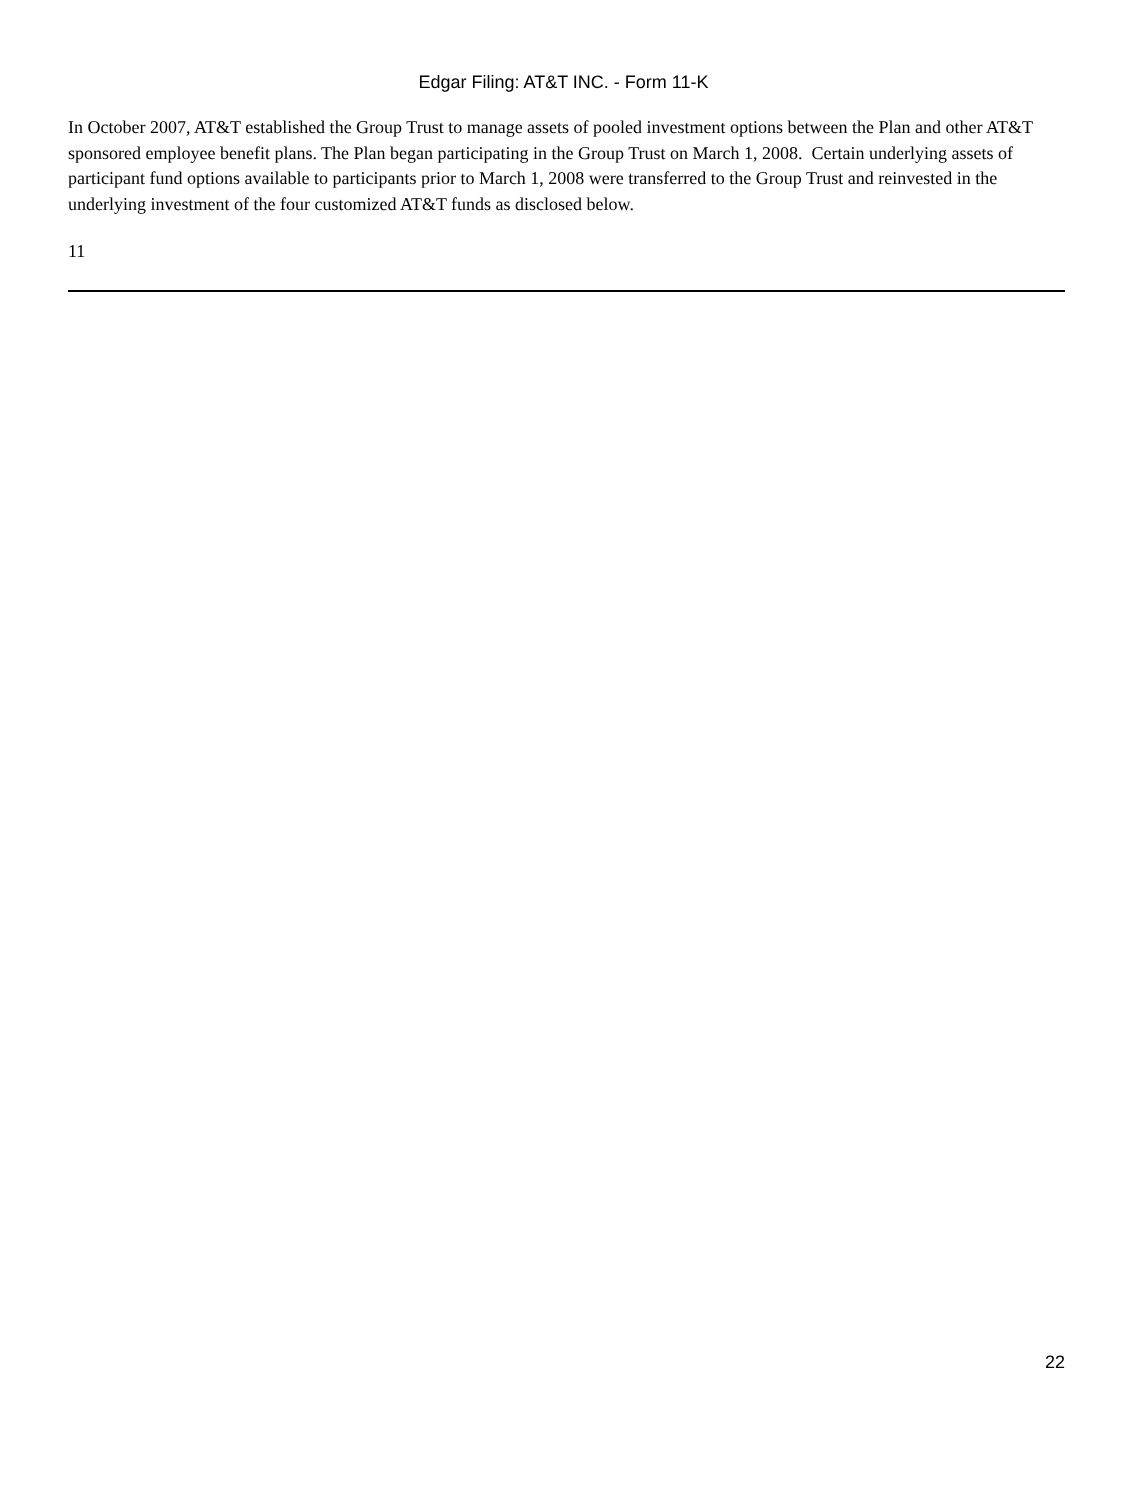Edgar Filing: AT&T INC. - Form 11-K
In October 2007, AT&T established the Group Trust to manage assets of pooled investment options between the Plan and other AT&T sponsored employee benefit plans. The Plan began participating in the Group Trust on March 1, 2008. Certain underlying assets of participant fund options available to participants prior to March 1, 2008 were transferred to the Group Trust and reinvested in the underlying investment of the four customized AT&T funds as disclosed below.
11
22